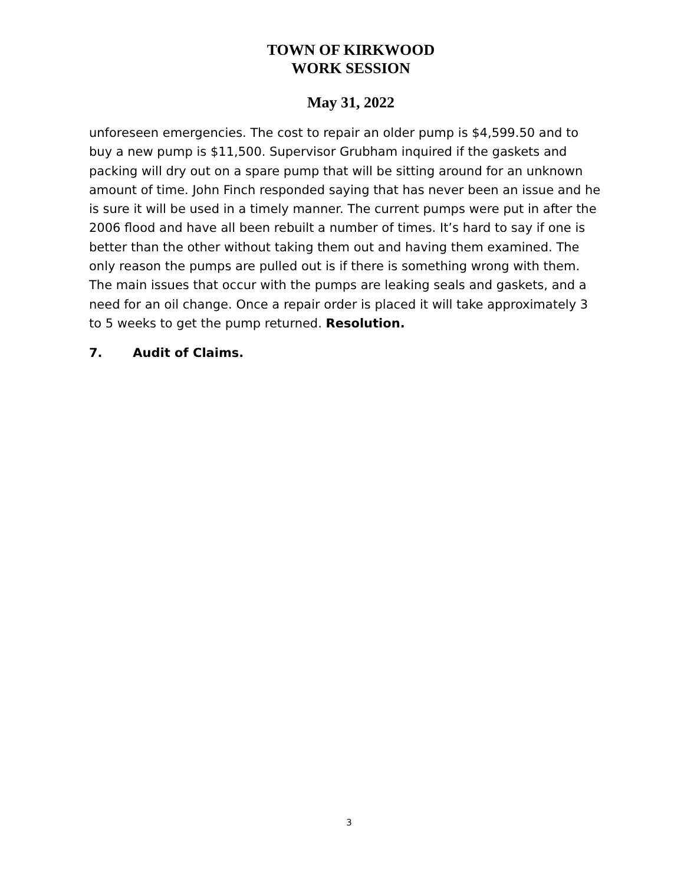TOWN OF KIRKWOOD
WORK SESSION
May 31, 2022
unforeseen emergencies. The cost to repair an older pump is $4,599.50 and to buy a new pump is $11,500. Supervisor Grubham inquired if the gaskets and packing will dry out on a spare pump that will be sitting around for an unknown amount of time. John Finch responded saying that has never been an issue and he is sure it will be used in a timely manner. The current pumps were put in after the 2006 flood and have all been rebuilt a number of times. It’s hard to say if one is better than the other without taking them out and having them examined. The only reason the pumps are pulled out is if there is something wrong with them. The main issues that occur with the pumps are leaking seals and gaskets, and a need for an oil change. Once a repair order is placed it will take approximately 3 to 5 weeks to get the pump returned. Resolution.
7. Audit of Claims.
3